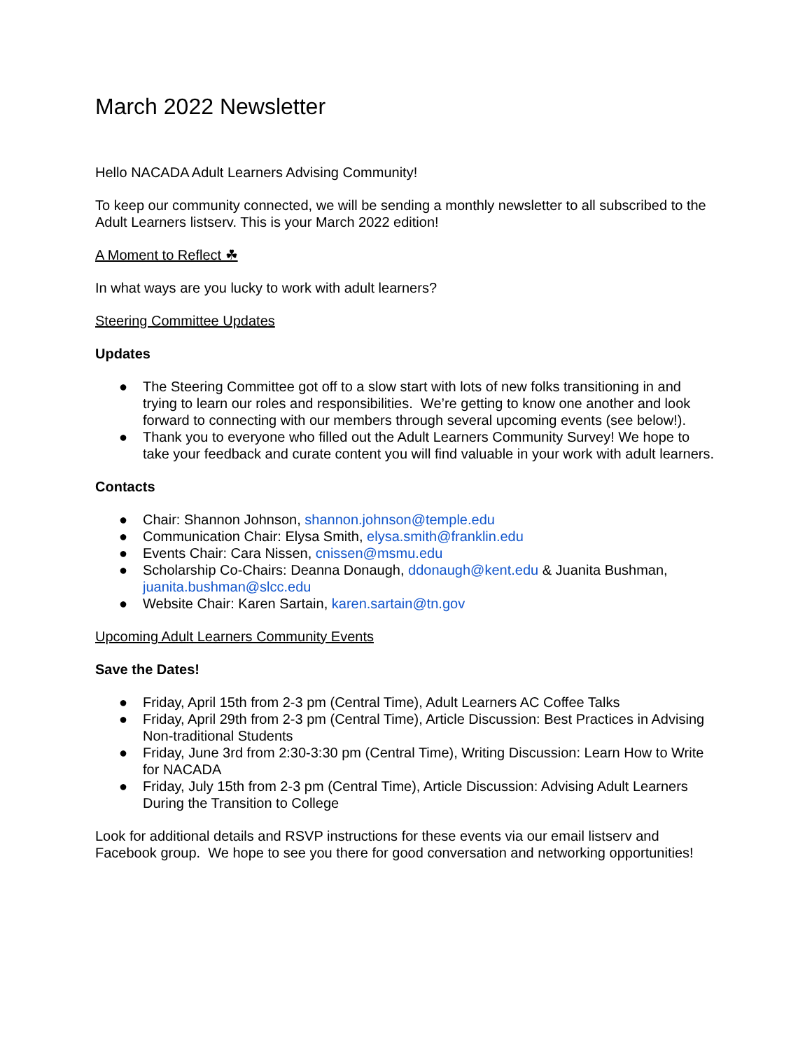March 2022 Newsletter
Hello NACADA Adult Learners Advising Community!
To keep our community connected, we will be sending a monthly newsletter to all subscribed to the Adult Learners listserv. This is your March 2022 edition!
A Moment to Reflect ☘
In what ways are you lucky to work with adult learners?
Steering Committee Updates
Updates
● The Steering Committee got off to a slow start with lots of new folks transitioning in and trying to learn our roles and responsibilities. We’re getting to know one another and look forward to connecting with our members through several upcoming events (see below!).
● Thank you to everyone who filled out the Adult Learners Community Survey! We hope to take your feedback and curate content you will find valuable in your work with adult learners.
Contacts
● Chair: Shannon Johnson, shannon.johnson@temple.edu
● Communication Chair: Elysa Smith, elysa.smith@franklin.edu
● Events Chair: Cara Nissen, cnissen@msmu.edu
● Scholarship Co-Chairs: Deanna Donaugh, ddonaugh@kent.edu & Juanita Bushman, juanita.bushman@slcc.edu
● Website Chair: Karen Sartain, karen.sartain@tn.gov
Upcoming Adult Learners Community Events
Save the Dates!
● Friday, April 15th from 2-3 pm (Central Time), Adult Learners AC Coffee Talks
● Friday, April 29th from 2-3 pm (Central Time), Article Discussion: Best Practices in Advising Non-traditional Students
● Friday, June 3rd from 2:30-3:30 pm (Central Time), Writing Discussion: Learn How to Write for NACADA
● Friday, July 15th from 2-3 pm (Central Time), Article Discussion: Advising Adult Learners During the Transition to College
Look for additional details and RSVP instructions for these events via our email listserv and Facebook group. We hope to see you there for good conversation and networking opportunities!